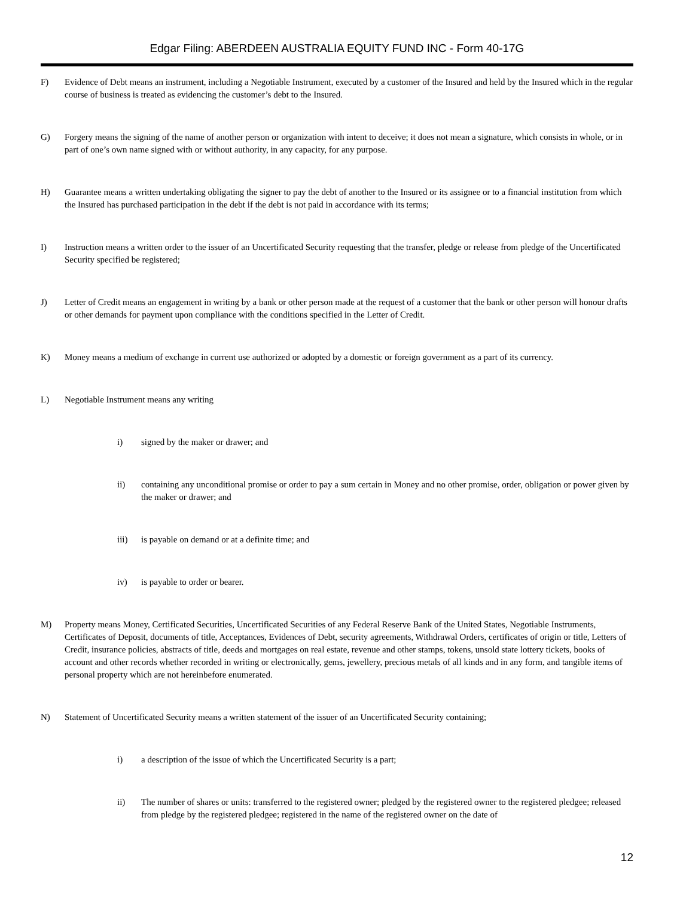Edgar Filing: ABERDEEN AUSTRALIA EQUITY FUND INC - Form 40-17G
F) Evidence of Debt means an instrument, including a Negotiable Instrument, executed by a customer of the Insured and held by the Insured which in the regular course of business is treated as evidencing the customer’s debt to the Insured.
G) Forgery means the signing of the name of another person or organization with intent to deceive; it does not mean a signature, which consists in whole, or in part of one’s own name signed with or without authority, in any capacity, for any purpose.
H) Guarantee means a written undertaking obligating the signer to pay the debt of another to the Insured or its assignee or to a financial institution from which the Insured has purchased participation in the debt if the debt is not paid in accordance with its terms;
I) Instruction means a written order to the issuer of an Uncertificated Security requesting that the transfer, pledge or release from pledge of the Uncertificated Security specified be registered;
J) Letter of Credit means an engagement in writing by a bank or other person made at the request of a customer that the bank or other person will honour drafts or other demands for payment upon compliance with the conditions specified in the Letter of Credit.
K) Money means a medium of exchange in current use authorized or adopted by a domestic or foreign government as a part of its currency.
L) Negotiable Instrument means any writing
i) signed by the maker or drawer; and
ii) containing any unconditional promise or order to pay a sum certain in Money and no other promise, order, obligation or power given by the maker or drawer; and
iii) is payable on demand or at a definite time; and
iv) is payable to order or bearer.
M) Property means Money, Certificated Securities, Uncertificated Securities of any Federal Reserve Bank of the United States, Negotiable Instruments, Certificates of Deposit, documents of title, Acceptances, Evidences of Debt, security agreements, Withdrawal Orders, certificates of origin or title, Letters of Credit, insurance policies, abstracts of title, deeds and mortgages on real estate, revenue and other stamps, tokens, unsold state lottery tickets, books of account and other records whether recorded in writing or electronically, gems, jewellery, precious metals of all kinds and in any form, and tangible items of personal property which are not hereinbefore enumerated.
N) Statement of Uncertificated Security means a written statement of the issuer of an Uncertificated Security containing;
i) a description of the issue of which the Uncertificated Security is a part;
ii) The number of shares or units: transferred to the registered owner; pledged by the registered owner to the registered pledgee; released from pledge by the registered pledgee; registered in the name of the registered owner on the date of
12